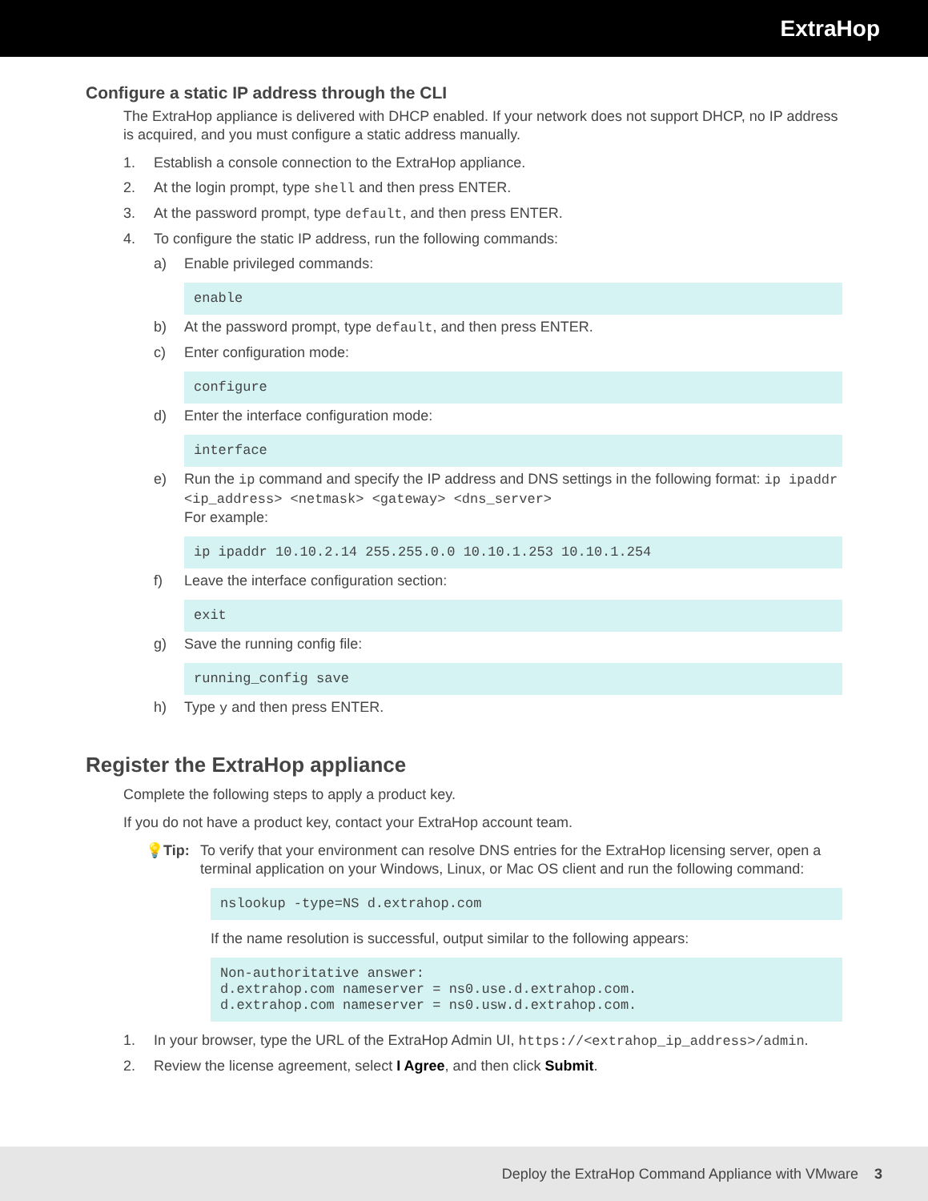ExtraHop
Configure a static IP address through the CLI
The ExtraHop appliance is delivered with DHCP enabled. If your network does not support DHCP, no IP address is acquired, and you must configure a static address manually.
1. Establish a console connection to the ExtraHop appliance.
2. At the login prompt, type shell and then press ENTER.
3. At the password prompt, type default, and then press ENTER.
4. To configure the static IP address, run the following commands:
a) Enable privileged commands:
enable
b) At the password prompt, type default, and then press ENTER.
c) Enter configuration mode:
configure
d) Enter the interface configuration mode:
interface
e) Run the ip command and specify the IP address and DNS settings in the following format: ip ipaddr <ip_address> <netmask> <gateway> <dns_server>
For example:
ip ipaddr 10.10.2.14 255.255.0.0 10.10.1.253 10.10.1.254
f) Leave the interface configuration section:
exit
g) Save the running config file:
running_config save
h) Type y and then press ENTER.
Register the ExtraHop appliance
Complete the following steps to apply a product key.
If you do not have a product key, contact your ExtraHop account team.
💡 Tip: To verify that your environment can resolve DNS entries for the ExtraHop licensing server, open a terminal application on your Windows, Linux, or Mac OS client and run the following command:
nslookup -type=NS d.extrahop.com
If the name resolution is successful, output similar to the following appears:
Non-authoritative answer: d.extrahop.com nameserver = ns0.use.d.extrahop.com. d.extrahop.com nameserver = ns0.usw.d.extrahop.com.
1. In your browser, type the URL of the ExtraHop Admin UI, https://<extrahop_ip_address>/admin.
2. Review the license agreement, select I Agree, and then click Submit.
Deploy the ExtraHop Command Appliance with VMware 3